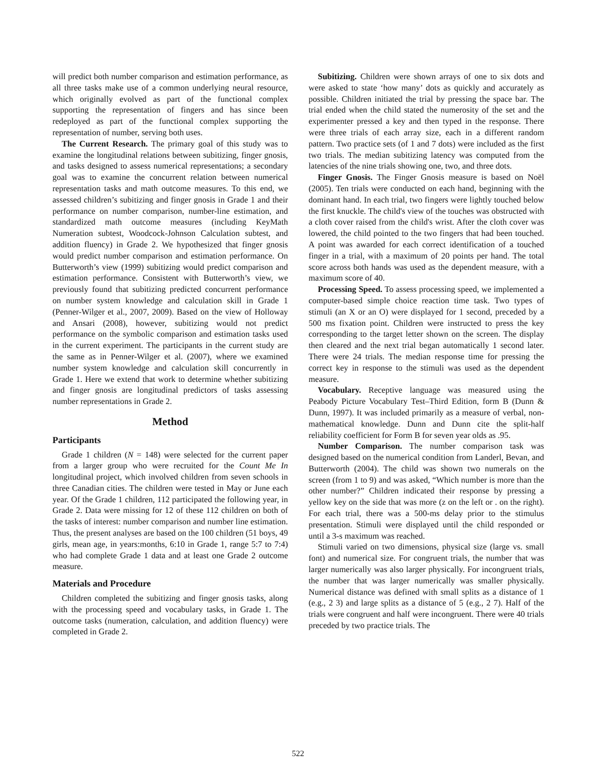will predict both number comparison and estimation performance, as all three tasks make use of a common underlying neural resource, which originally evolved as part of the functional complex supporting the representation of fingers and has since been redeployed as part of the functional complex supporting the representation of number, serving both uses.
The Current Research. The primary goal of this study was to examine the longitudinal relations between subitizing, finger gnosis, and tasks designed to assess numerical representations; a secondary goal was to examine the concurrent relation between numerical representation tasks and math outcome measures. To this end, we assessed children’s subitizing and finger gnosis in Grade 1 and their performance on number comparison, number-line estimation, and standardized math outcome measures (including KeyMath Numeration subtest, Woodcock-Johnson Calculation subtest, and addition fluency) in Grade 2. We hypothesized that finger gnosis would predict number comparison and estimation performance. On Butterworth’s view (1999) subitizing would predict comparison and estimation performance. Consistent with Butterworth’s view, we previously found that subitizing predicted concurrent performance on number system knowledge and calculation skill in Grade 1 (Penner-Wilger et al., 2007, 2009). Based on the view of Holloway and Ansari (2008), however, subitizing would not predict performance on the symbolic comparison and estimation tasks used in the current experiment. The participants in the current study are the same as in Penner-Wilger et al. (2007), where we examined number system knowledge and calculation skill concurrently in Grade 1. Here we extend that work to determine whether subitizing and finger gnosis are longitudinal predictors of tasks assessing number representations in Grade 2.
Method
Participants
Grade 1 children (N = 148) were selected for the current paper from a larger group who were recruited for the Count Me In longitudinal project, which involved children from seven schools in three Canadian cities. The children were tested in May or June each year. Of the Grade 1 children, 112 participated the following year, in Grade 2. Data were missing for 12 of these 112 children on both of the tasks of interest: number comparison and number line estimation. Thus, the present analyses are based on the 100 children (51 boys, 49 girls, mean age, in years:months, 6:10 in Grade 1, range 5:7 to 7:4) who had complete Grade 1 data and at least one Grade 2 outcome measure.
Materials and Procedure
Children completed the subitizing and finger gnosis tasks, along with the processing speed and vocabulary tasks, in Grade 1. The outcome tasks (numeration, calculation, and addition fluency) were completed in Grade 2.
Subitizing. Children were shown arrays of one to six dots and were asked to state ‘how many’ dots as quickly and accurately as possible. Children initiated the trial by pressing the space bar. The trial ended when the child stated the numerosity of the set and the experimenter pressed a key and then typed in the response. There were three trials of each array size, each in a different random pattern. Two practice sets (of 1 and 7 dots) were included as the first two trials. The median subitizing latency was computed from the latencies of the nine trials showing one, two, and three dots.
Finger Gnosis. The Finger Gnosis measure is based on Noël (2005). Ten trials were conducted on each hand, beginning with the dominant hand. In each trial, two fingers were lightly touched below the first knuckle. The child's view of the touches was obstructed with a cloth cover raised from the child's wrist. After the cloth cover was lowered, the child pointed to the two fingers that had been touched. A point was awarded for each correct identification of a touched finger in a trial, with a maximum of 20 points per hand. The total score across both hands was used as the dependent measure, with a maximum score of 40.
Processing Speed. To assess processing speed, we implemented a computer-based simple choice reaction time task. Two types of stimuli (an X or an O) were displayed for 1 second, preceded by a 500 ms fixation point. Children were instructed to press the key corresponding to the target letter shown on the screen. The display then cleared and the next trial began automatically 1 second later. There were 24 trials. The median response time for pressing the correct key in response to the stimuli was used as the dependent measure.
Vocabulary. Receptive language was measured using the Peabody Picture Vocabulary Test–Third Edition, form B (Dunn & Dunn, 1997). It was included primarily as a measure of verbal, non-mathematical knowledge. Dunn and Dunn cite the split-half reliability coefficient for Form B for seven year olds as .95.
Number Comparison. The number comparison task was designed based on the numerical condition from Landerl, Bevan, and Butterworth (2004). The child was shown two numerals on the screen (from 1 to 9) and was asked, “Which number is more than the other number?” Children indicated their response by pressing a yellow key on the side that was more (z on the left or . on the right). For each trial, there was a 500-ms delay prior to the stimulus presentation. Stimuli were displayed until the child responded or until a 3-s maximum was reached.
Stimuli varied on two dimensions, physical size (large vs. small font) and numerical size. For congruent trials, the number that was larger numerically was also larger physically. For incongruent trials, the number that was larger numerically was smaller physically. Numerical distance was defined with small splits as a distance of 1 (e.g., 2 3) and large splits as a distance of 5 (e.g., 2 7). Half of the trials were congruent and half were incongruent. There were 40 trials preceded by two practice trials. The
522